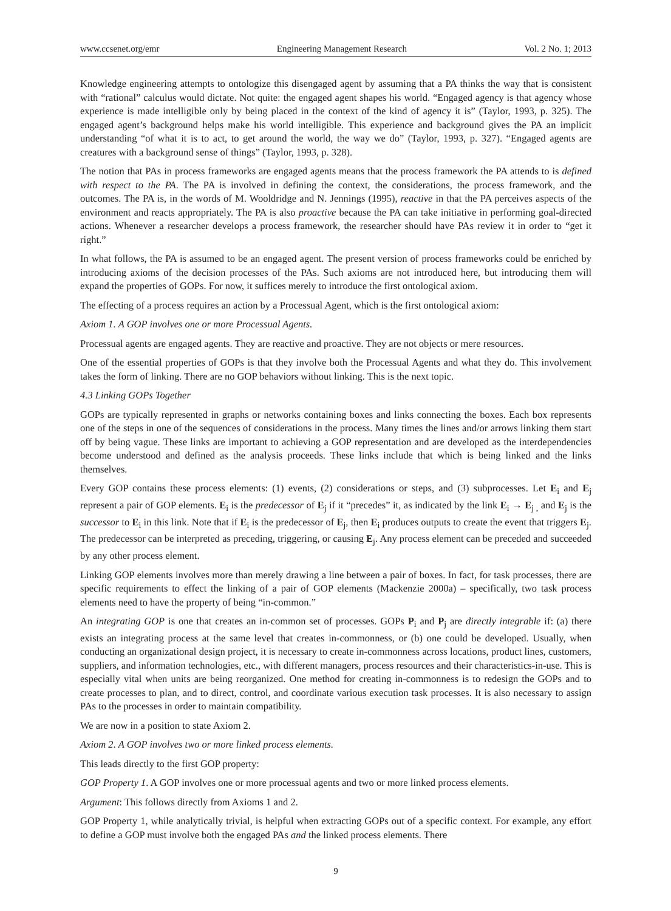www.ccsenet.org/emr Engineering Management Research Vol. 2 No. 1; 2013
Knowledge engineering attempts to ontologize this disengaged agent by assuming that a PA thinks the way that is consistent with “rational” calculus would dictate. Not quite: the engaged agent shapes his world. “Engaged agency is that agency whose experience is made intelligible only by being placed in the context of the kind of agency it is” (Taylor, 1993, p. 325). The engaged agent’s background helps make his world intelligible. This experience and background gives the PA an implicit understanding “of what it is to act, to get around the world, the way we do” (Taylor, 1993, p. 327). “Engaged agents are creatures with a background sense of things” (Taylor, 1993, p. 328).
The notion that PAs in process frameworks are engaged agents means that the process framework the PA attends to is defined with respect to the PA. The PA is involved in defining the context, the considerations, the process framework, and the outcomes. The PA is, in the words of M. Wooldridge and N. Jennings (1995), reactive in that the PA perceives aspects of the environment and reacts appropriately. The PA is also proactive because the PA can take initiative in performing goal-directed actions. Whenever a researcher develops a process framework, the researcher should have PAs review it in order to “get it right.”
In what follows, the PA is assumed to be an engaged agent. The present version of process frameworks could be enriched by introducing axioms of the decision processes of the PAs. Such axioms are not introduced here, but introducing them will expand the properties of GOPs. For now, it suffices merely to introduce the first ontological axiom.
The effecting of a process requires an action by a Processual Agent, which is the first ontological axiom:
Axiom 1. A GOP involves one or more Processual Agents.
Processual agents are engaged agents. They are reactive and proactive. They are not objects or mere resources.
One of the essential properties of GOPs is that they involve both the Processual Agents and what they do. This involvement takes the form of linking. There are no GOP behaviors without linking. This is the next topic.
4.3 Linking GOPs Together
GOPs are typically represented in graphs or networks containing boxes and links connecting the boxes. Each box represents one of the steps in one of the sequences of considerations in the process. Many times the lines and/or arrows linking them start off by being vague. These links are important to achieving a GOP representation and are developed as the interdependencies become understood and defined as the analysis proceeds. These links include that which is being linked and the links themselves.
Every GOP contains these process elements: (1) events, (2) considerations or steps, and (3) subprocesses. Let E<sub>i</sub> and E<sub>j</sub> represent a pair of GOP elements. E<sub>i</sub> is the predecessor of E<sub>j</sub> if it “precedes” it, as indicated by the link E<sub>i</sub> → E<sub>j ,</sub> and E<sub>j</sub> is the successor to E<sub>i</sub> in this link. Note that if E<sub>i</sub> is the predecessor of E<sub>j</sub>, then E<sub>i</sub> produces outputs to create the event that triggers E<sub>j</sub>. The predecessor can be interpreted as preceding, triggering, or causing E<sub>j</sub>. Any process element can be preceded and succeeded by any other process element.
Linking GOP elements involves more than merely drawing a line between a pair of boxes. In fact, for task processes, there are specific requirements to effect the linking of a pair of GOP elements (Mackenzie 2000a) – specifically, two task process elements need to have the property of being “in-common.”
An integrating GOP is one that creates an in-common set of processes. GOPs P<sub>i</sub> and P<sub>j</sub> are directly integrable if: (a) there exists an integrating process at the same level that creates in-commonness, or (b) one could be developed. Usually, when conducting an organizational design project, it is necessary to create in-commonness across locations, product lines, customers, suppliers, and information technologies, etc., with different managers, process resources and their characteristics-in-use. This is especially vital when units are being reorganized. One method for creating in-commonness is to redesign the GOPs and to create processes to plan, and to direct, control, and coordinate various execution task processes. It is also necessary to assign PAs to the processes in order to maintain compatibility.
We are now in a position to state Axiom 2.
Axiom 2. A GOP involves two or more linked process elements.
This leads directly to the first GOP property:
GOP Property 1. A GOP involves one or more processual agents and two or more linked process elements.
Argument: This follows directly from Axioms 1 and 2.
GOP Property 1, while analytically trivial, is helpful when extracting GOPs out of a specific context. For example, any effort to define a GOP must involve both the engaged PAs and the linked process elements. There
9